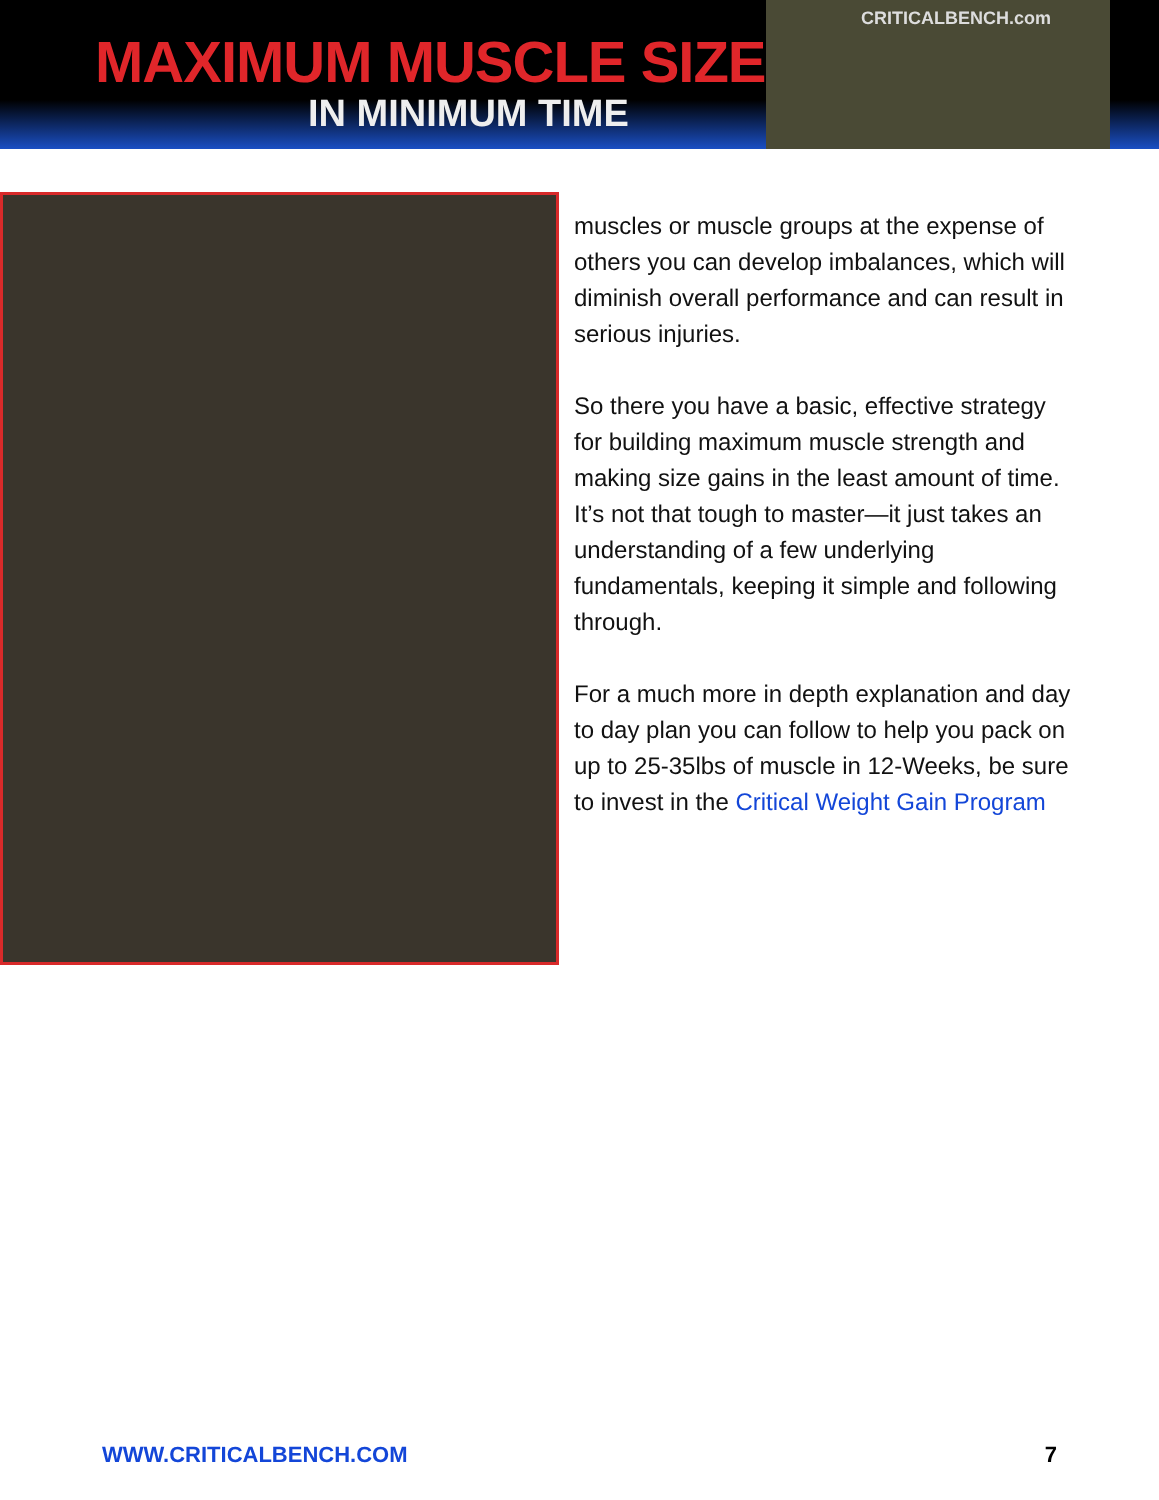MAXIMUM MUSCLE SIZE
IN MINIMUM TIME
CRITICALBENCH.com
muscles or muscle groups at the expense of others you can develop imbalances, which will diminish overall performance and can result in serious injuries.
So there you have a basic, effective strategy for building maximum muscle strength and making size gains in the least amount of time. It’s not that tough to master—it just takes an understanding of a few underlying fundamentals, keeping it simple and following through.
For a much more in depth explanation and day to day plan you can follow to help you pack on up to 25-35lbs of muscle in 12-Weeks, be sure to invest in the Critical Weight Gain Program
WWW.CRITICALBENCH.COM 7